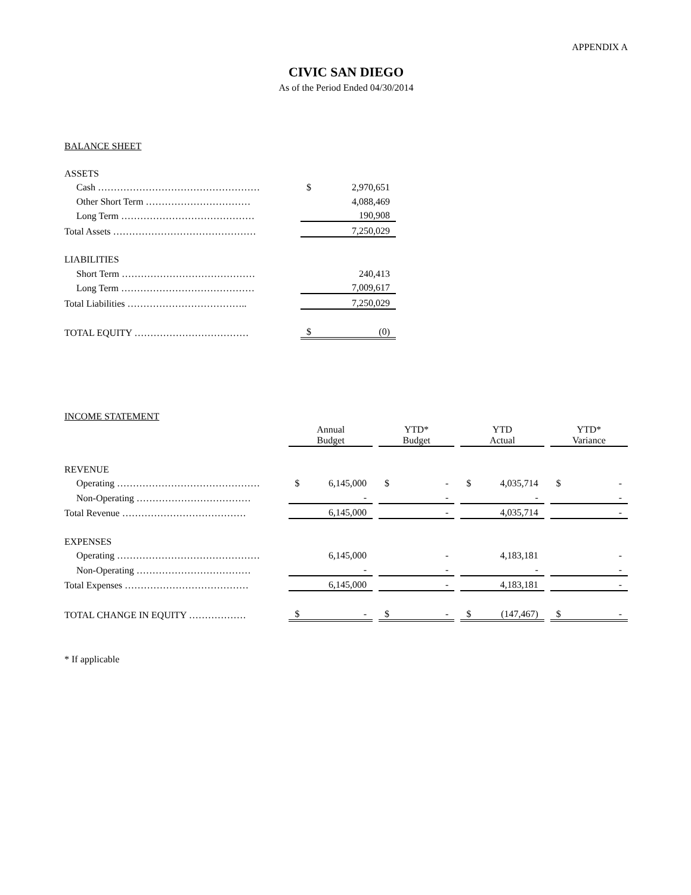APPENDIX A
CIVIC SAN DIEGO
As of the Period Ended 04/30/2014
BALANCE SHEET
| ASSETS | | |
| Cash …………………………………………… | $ | 2,970,651 |
| Other Short Term …………………………… | | 4,088,469 |
| Long Term …………………………………… | | 190,908 |
| Total Assets ……………………………………… | | 7,250,029 |
| LIABILITIES | | |
| Short Term …………………………………… | | 240,413 |
| Long Term …………………………………… | | 7,009,617 |
| Total Liabilities ……………………………….. | | 7,250,029 |
| TOTAL EQUITY ……………………………… | $ | (0) |
INCOME STATEMENT
| | Annual Budget | | | YTD* Budget | | | YTD Actual | | | YTD* Variance | |
| REVENUE | | | | | | | | | | | |
| Operating ……………………………………… | $ | 6,145,000 | | $ | - | | $ | 4,035,714 | | $ | - |
| Non-Operating ……………………………… | | - | | | - | | | - | | | - |
| Total Revenue ………………………………… | | 6,145,000 | | | - | | | 4,035,714 | | | - |
| EXPENSES | | | | | | | | | | | |
| Operating ……………………………………… | | 6,145,000 | | | - | | | 4,183,181 | | | - |
| Non-Operating ……………………………… | | - | | | - | | | - | | | - |
| Total Expenses ………………………………… | | 6,145,000 | | | - | | | 4,183,181 | | | - |
| TOTAL CHANGE IN EQUITY ……………… | $ | - | | $ | - | | $ | (147,467) | | $ | - |
* If applicable